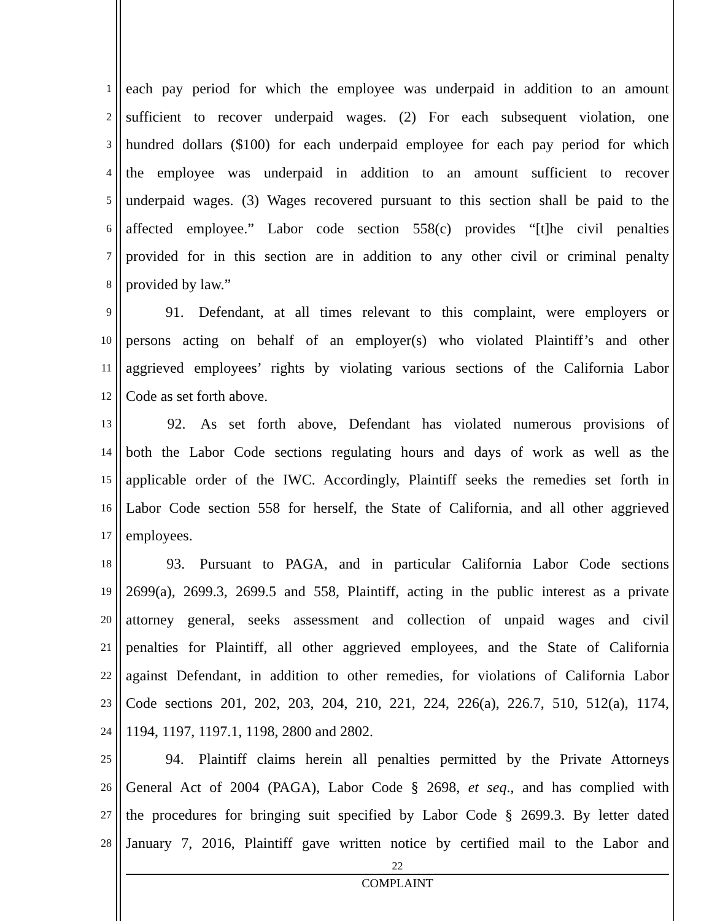1
each pay period for which the employee was underpaid in addition to an amount
2
sufficient to recover underpaid wages. (2) For each subsequent violation, one
3
hundred dollars ($100) for each underpaid employee for each pay period for which
4
the employee was underpaid in addition to an amount sufficient to recover
5
underpaid wages. (3) Wages recovered pursuant to this section shall be paid to the
6
affected employee.” Labor code section 558(c) provides “[t]he civil penalties
7
provided for in this section are in addition to any other civil or criminal penalty
8
provided by law.”
9
   91. Defendant, at all times relevant to this complaint, were employers or
10
persons acting on behalf of an employer(s) who violated Plaintiff’s and other
11
aggrieved employees’ rights by violating various sections of the California Labor
12
Code as set forth above.
13
   92. As set forth above, Defendant has violated numerous provisions of
14
both the Labor Code sections regulating hours and days of work as well as the
15
applicable order of the IWC. Accordingly, Plaintiff seeks the remedies set forth in
16
Labor Code section 558 for herself, the State of California, and all other aggrieved
17
employees.
18
   93. Pursuant to PAGA, and in particular California Labor Code sections
19
2699(a), 2699.3, 2699.5 and 558, Plaintiff, acting in the public interest as a private
20
attorney general, seeks assessment and collection of unpaid wages and civil
21
penalties for Plaintiff, all other aggrieved employees, and the State of California
22
against Defendant, in addition to other remedies, for violations of California Labor
23
Code sections 201, 202, 203, 204, 210, 221, 224, 226(a), 226.7, 510, 512(a), 1174,
24
1194, 1197, 1197.1, 1198, 2800 and 2802.
25
   94. Plaintiff claims herein all penalties permitted by the Private Attorneys
26
General Act of 2004 (PAGA), Labor Code § 2698, et seq., and has complied with
27
the procedures for bringing suit specified by Labor Code § 2699.3. By letter dated
28
January 7, 2016, Plaintiff gave written notice by certified mail to the Labor and
22
COMPLAINT